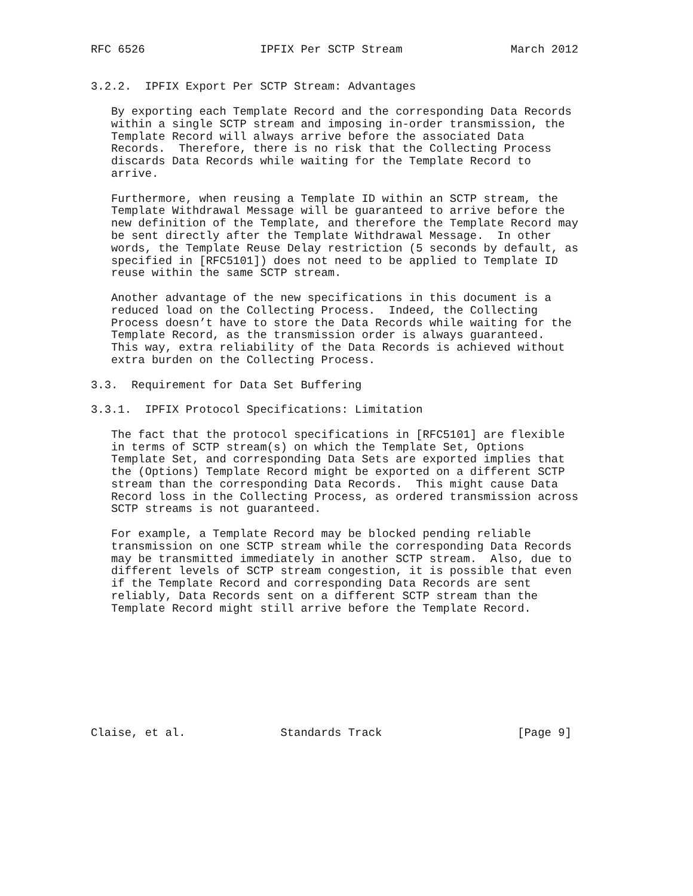RFC 6526                 IPFIX Per SCTP Stream                March 2012


3.2.2.  IPFIX Export Per SCTP Stream: Advantages

   By exporting each Template Record and the corresponding Data Records
   within a single SCTP stream and imposing in-order transmission, the
   Template Record will always arrive before the associated Data
   Records.  Therefore, there is no risk that the Collecting Process
   discards Data Records while waiting for the Template Record to
   arrive.

   Furthermore, when reusing a Template ID within an SCTP stream, the
   Template Withdrawal Message will be guaranteed to arrive before the
   new definition of the Template, and therefore the Template Record may
   be sent directly after the Template Withdrawal Message.  In other
   words, the Template Reuse Delay restriction (5 seconds by default, as
   specified in [RFC5101]) does not need to be applied to Template ID
   reuse within the same SCTP stream.

   Another advantage of the new specifications in this document is a
   reduced load on the Collecting Process.  Indeed, the Collecting
   Process doesn’t have to store the Data Records while waiting for the
   Template Record, as the transmission order is always guaranteed.
   This way, extra reliability of the Data Records is achieved without
   extra burden on the Collecting Process.

3.3.  Requirement for Data Set Buffering

3.3.1.  IPFIX Protocol Specifications: Limitation

   The fact that the protocol specifications in [RFC5101] are flexible
   in terms of SCTP stream(s) on which the Template Set, Options
   Template Set, and corresponding Data Sets are exported implies that
   the (Options) Template Record might be exported on a different SCTP
   stream than the corresponding Data Records.  This might cause Data
   Record loss in the Collecting Process, as ordered transmission across
   SCTP streams is not guaranteed.

   For example, a Template Record may be blocked pending reliable
   transmission on one SCTP stream while the corresponding Data Records
   may be transmitted immediately in another SCTP stream.  Also, due to
   different levels of SCTP stream congestion, it is possible that even
   if the Template Record and corresponding Data Records are sent
   reliably, Data Records sent on a different SCTP stream than the
   Template Record might still arrive before the Template Record.









Claise, et al.              Standards Track                    [Page 9]